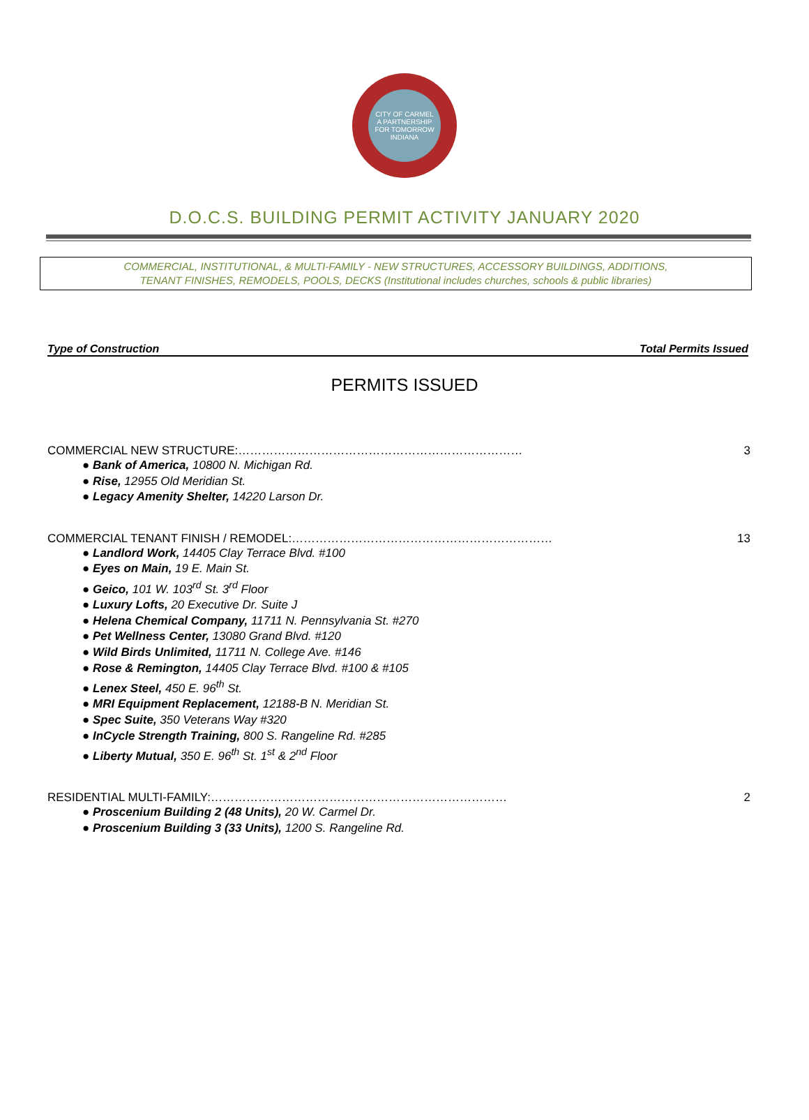CITY OF CARMEL
A PARTNERSHIP
FOR TOMORROW
INDIANA
D.O.C.S. BUILDING PERMIT ACTIVITY JANUARY 2020
COMMERCIAL, INSTITUTIONAL, & MULTI-FAMILY - NEW STRUCTURES, ACCESSORY BUILDINGS, ADDITIONS,
TENANT FINISHES, REMODELS, POOLS, DECKS (Institutional includes churches, schools & public libraries)
Type of Construction Total Permits Issued
PERMITS ISSUED
COMMERCIAL NEW STRUCTURE:……………………………………………………………… 3
● Bank of America, 10800 N. Michigan Rd.
● Rise, 12955 Old Meridian St.
● Legacy Amenity Shelter, 14220 Larson Dr.
COMMERCIAL TENANT FINISH / REMODEL:………………………………………………………… 13
● Landlord Work, 14405 Clay Terrace Blvd. #100
● Eyes on Main, 19 E. Main St.
● Geico, 101 W. 103<sup>rd</sup> St. 3<sup>rd</sup> Floor
● Luxury Lofts, 20 Executive Dr. Suite J
● Helena Chemical Company, 11711 N. Pennsylvania St. #270
● Pet Wellness Center, 13080 Grand Blvd. #120
● Wild Birds Unlimited, 11711 N. College Ave. #146
● Rose & Remington, 14405 Clay Terrace Blvd. #100 & #105
● Lenex Steel, 450 E. 96<sup>th</sup> St.
● MRI Equipment Replacement, 12188-B N. Meridian St.
● Spec Suite, 350 Veterans Way #320
● InCycle Strength Training, 800 S. Rangeline Rd. #285
● Liberty Mutual, 350 E. 96<sup>th</sup> St. 1<sup>st</sup> & 2<sup>nd</sup> Floor
RESIDENTIAL MULTI-FAMILY:………………………………………………………………… 2
● Proscenium Building 2 (48 Units), 20 W. Carmel Dr.
● Proscenium Building 3 (33 Units), 1200 S. Rangeline Rd.